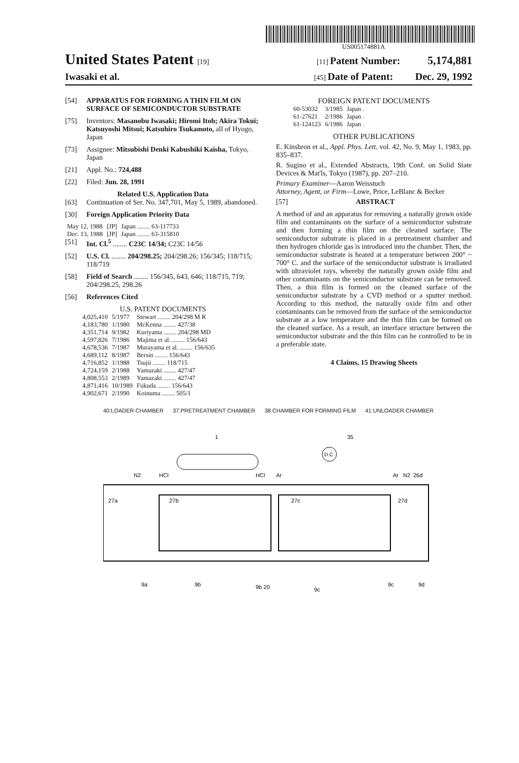US005174881A
United States Patent [19] [11] Patent Number: 5,174,881
Iwasaki et al. [45] Date of Patent: Dec. 29, 1992
[54] APPARATUS FOR FORMING A THIN FILM ON SURFACE OF SEMICONDUCTOR SUBSTRATE
[75] Inventors: Masanobu Iwasaki; Hiromi Itoh; Akira Tokui; Katsuyoshi Mitsui; Katsuhiro Tsukamoto, all of Hyogo, Japan
[73] Assignee: Mitsubishi Denki Kabushiki Kaisha, Tokyo, Japan
[21] Appl. No.: 724,488
[22] Filed: Jun. 28, 1991
Related U.S. Application Data
[63] Continuation of Ser. No. 347,701, May 5, 1989, abandoned.
[30] Foreign Application Priority Data
| May 12, 1988 | [JP] | Japan ........ 63-117733 |
| Dec. 13, 1988 | [JP] | Japan ........ 63-315810 |
[51] Int. Cl.<sup>5</sup> ........ C23C 14/34; C23C 14/56
[52] U.S. Cl. ........ 204/298.25; 204/298.26; 156/345; 118/715; 118/719
[58] Field of Search ........ 156/345, 643, 646; 118/715, 719; 204/298.25, 298.26
[56] References Cited
U.S. PATENT DOCUMENTS
| 4,025,410 | 5/1977 | Stewart ........ 204/298 M R |
| 4,183,780 | 1/1980 | McKenna ........ 427/38 |
| 4,351,714 | 9/1982 | Kuriyama ........ 204/298 MD |
| 4,597,826 | 7/1986 | Majima et al. ........ 156/643 |
| 4,678,536 | 7/1987 | Murayama et al. ........ 156/635 |
| 4,689,112 | 8/1987 | Bersin ........ 156/643 |
| 4,716,852 | 1/1988 | Tsujii ........ 118/715 |
| 4,724,159 | 2/1988 | Yamazaki ........ 427/47 |
| 4,808,553 | 2/1989 | Yamazaki ........ 427/47 |
| 4,871,416 | 10/1989 | Fukuda ........ 156/643 |
| 4,902,671 | 2/1990 | Koinuma ........ 505/1 |
FOREIGN PATENT DOCUMENTS
| 60-53032 | 3/1985 | Japan . |
| 61-27621 | 2/1986 | Japan . |
| 61-124123 | 6/1986 | Japan . |
OTHER PUBLICATIONS
E. Kinsbron et al., Appl. Phys. Lett. vol. 42, No. 9, May 1, 1983, pp. 835–837.
R. Sugino et al., Extended Abstracts, 19th Conf. on Solid State Devices & Mat'ls, Tokyo (1987), pp. 207–210.
Primary Examiner—Aaron Weisstuch
Attorney, Agent, or Firm—Lowe, Price, LeBlanc & Becker
[57] ABSTRACT
A method of and an apparatus for removing a naturally grown oxide film and contaminants on the surface of a semiconductor substrate and then forming a thin film on the cleaned surface. The semiconductor substrate is placed in a pretreatment chamber and then hydrogen chloride gas is introduced into the chamber. Then, the semiconductor substrate is heated at a temperature between 200° ~ 700° C. and the surface of the semiconductor substrate is irradiated with ultraviolet rays, whereby the naturally grown oxide film and other contaminants on the semiconductor substrate can be removed. Then, a thin film is formed on the cleaned surface of the semiconductor substrate by a CVD method or a sputter method. According to this method, the naturally oxide film and other contaminants can be removed from the surface of the semiconductor substrate at a low temperature and the thin film can be formed on the cleaned surface. As a result, an interface structure between the semiconductor substrate and the thin film can be controlled to be in a preferable state.
4 Claims, 15 Drawing Sheets
40:LOADER CHAMBER 37:PRETREATMENT CHAMBER 38:CHAMBER FOR FORMING FILM 41:UNLOADER CHAMBER
D.C
27a
27b
27c
27d
N2
HCl
HCl
Ar
Ar
N2
26d
9a
9b
9b 20
9c
9c
9d
1
35